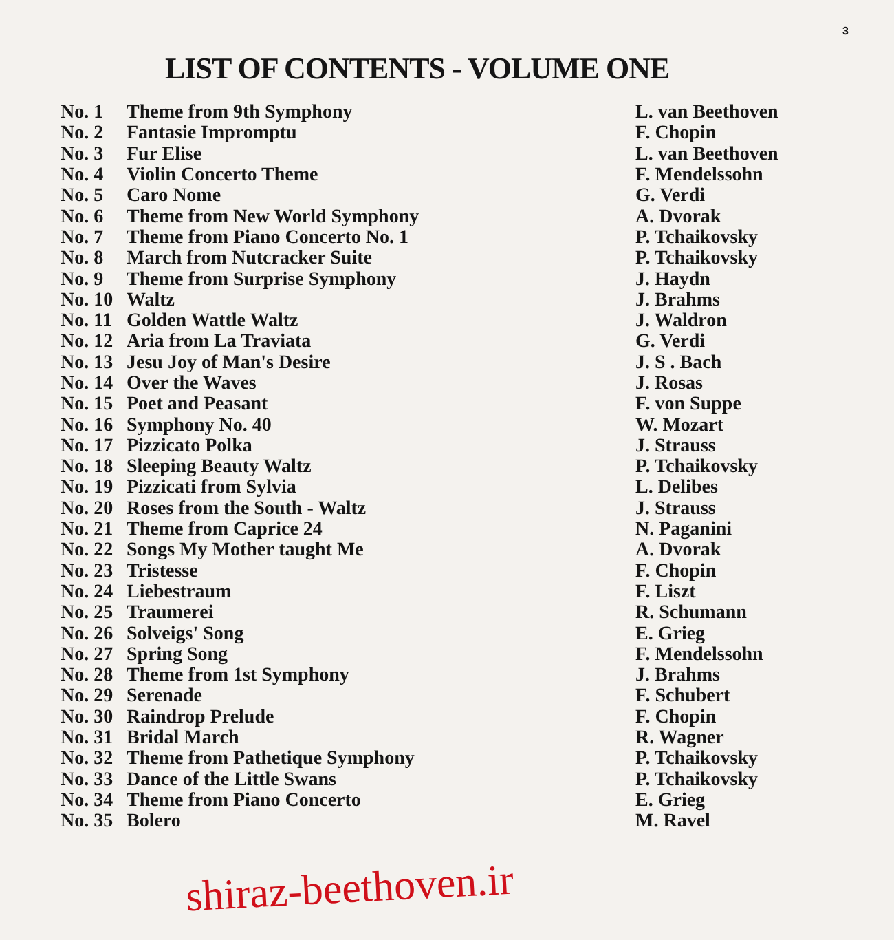3
LIST OF CONTENTS - VOLUME ONE
| No. 1 | Theme from 9th Symphony | L. van Beethoven |
| No. 2 | Fantasie Impromptu | F. Chopin |
| No. 3 | Fur Elise | L. van Beethoven |
| No. 4 | Violin Concerto Theme | F. Mendelssohn |
| No. 5 | Caro Nome | G. Verdi |
| No. 6 | Theme from New World Symphony | A. Dvorak |
| No. 7 | Theme from Piano Concerto No. 1 | P. Tchaikovsky |
| No. 8 | March from Nutcracker Suite | P. Tchaikovsky |
| No. 9 | Theme from Surprise Symphony | J. Haydn |
| No. 10 | Waltz | J. Brahms |
| No. 11 | Golden Wattle Waltz | J. Waldron |
| No. 12 | Aria from La Traviata | G. Verdi |
| No. 13 | Jesu Joy of Man's Desire | J. S . Bach |
| No. 14 | Over the Waves | J. Rosas |
| No. 15 | Poet and Peasant | F. von Suppe |
| No. 16 | Symphony No. 40 | W. Mozart |
| No. 17 | Pizzicato Polka | J. Strauss |
| No. 18 | Sleeping Beauty Waltz | P. Tchaikovsky |
| No. 19 | Pizzicati from Sylvia | L. Delibes |
| No. 20 | Roses from the South - Waltz | J. Strauss |
| No. 21 | Theme from Caprice 24 | N. Paganini |
| No. 22 | Songs My Mother taught Me | A. Dvorak |
| No. 23 | Tristesse | F. Chopin |
| No. 24 | Liebestraum | F. Liszt |
| No. 25 | Traumerei | R. Schumann |
| No. 26 | Solveigs' Song | E. Grieg |
| No. 27 | Spring Song | F. Mendelssohn |
| No. 28 | Theme from 1st Symphony | J. Brahms |
| No. 29 | Serenade | F. Schubert |
| No. 30 | Raindrop Prelude | F. Chopin |
| No. 31 | Bridal March | R. Wagner |
| No. 32 | Theme from Pathetique Symphony | P. Tchaikovsky |
| No. 33 | Dance of the Little Swans | P. Tchaikovsky |
| No. 34 | Theme from Piano Concerto | E. Grieg |
| No. 35 | Bolero | M. Ravel |
shiraz-beethoven.ir